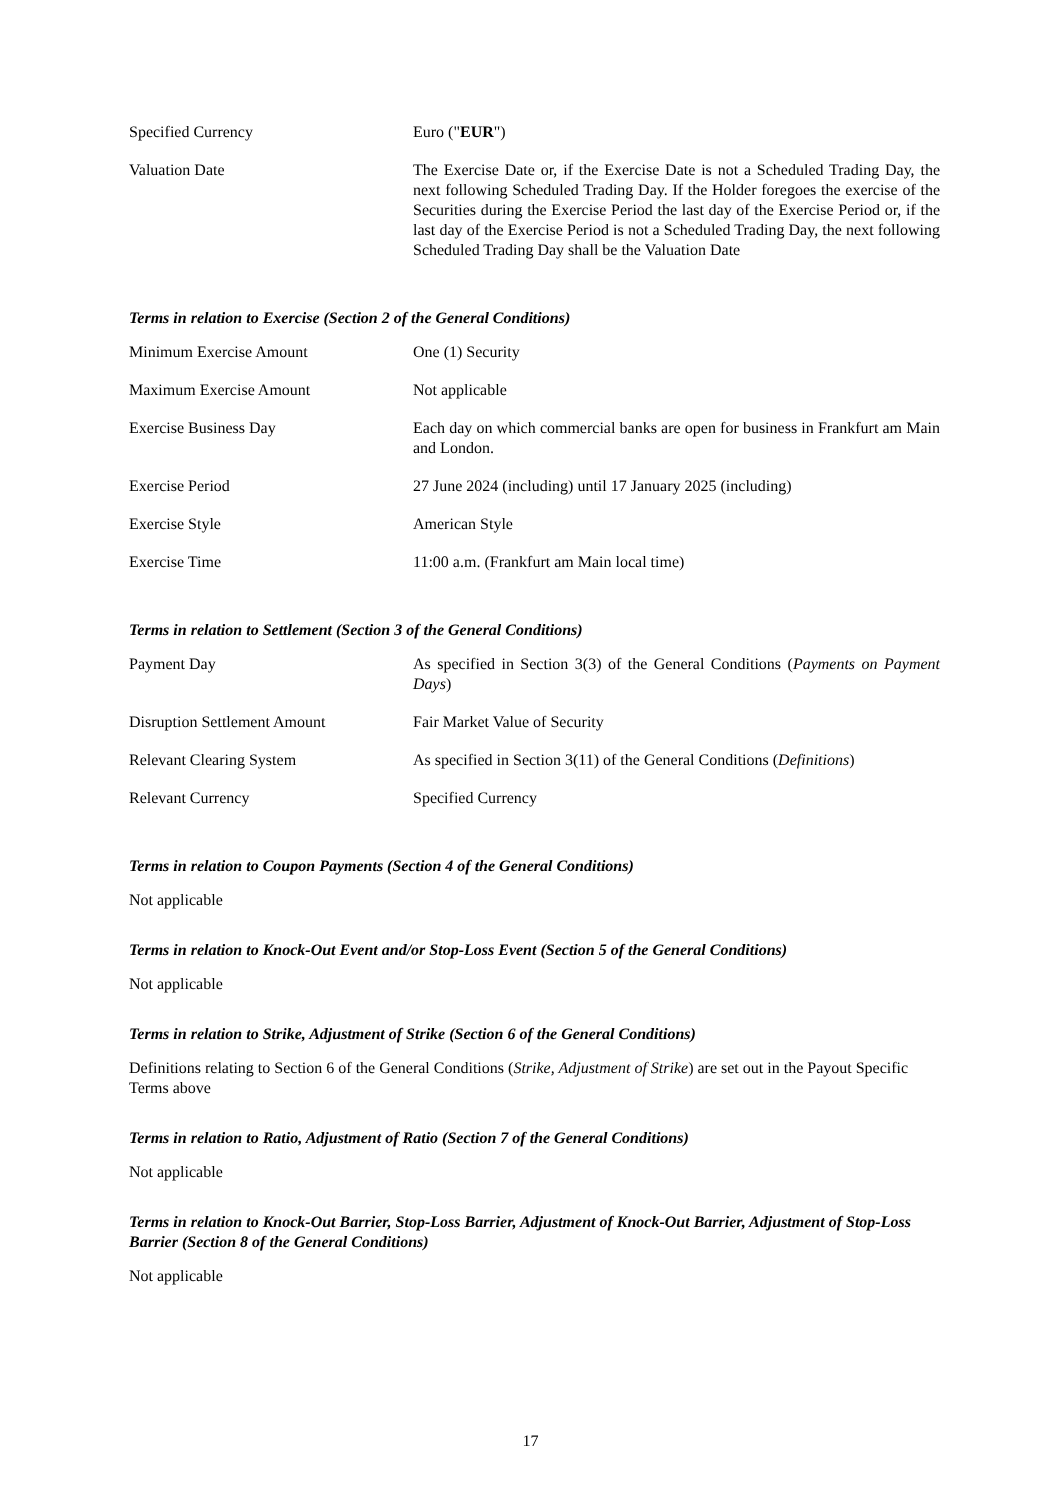| Specified Currency | Euro (" EUR ") |
| Valuation Date | The Exercise Date or, if the Exercise Date is not a Scheduled Trading Day, the next following Scheduled Trading Day. If the Holder foregoes the exercise of the Securities during the Exercise Period the last day of the Exercise Period or, if the last day of the Exercise Period is not a Scheduled Trading Day, the next following Scheduled Trading Day shall be the Valuation Date |
Terms in relation to Exercise (Section 2 of the General Conditions)
| Minimum Exercise Amount | One (1) Security |
| Maximum Exercise Amount | Not applicable |
| Exercise Business Day | Each day on which commercial banks are open for business in Frankfurt am Main and London. |
| Exercise Period | 27 June 2024 (including) until 17 January 2025 (including) |
| Exercise Style | American Style |
| Exercise Time | 11:00 a.m. (Frankfurt am Main local time) |
Terms in relation to Settlement (Section 3 of the General Conditions)
| Payment Day | As specified in Section 3(3) of the General Conditions ( Payments on Payment Days ) |
| Disruption Settlement Amount | Fair Market Value of Security |
| Relevant Clearing System | As specified in Section 3(11) of the General Conditions ( Definitions ) |
| Relevant Currency | Specified Currency |
Terms in relation to Coupon Payments (Section 4 of the General Conditions)
Not applicable
Terms in relation to Knock-Out Event and/or Stop-Loss Event (Section 5 of the General Conditions)
Not applicable
Terms in relation to Strike, Adjustment of Strike (Section 6 of the General Conditions)
Definitions relating to Section 6 of the General Conditions (Strike, Adjustment of Strike) are set out in the Payout Specific Terms above
Terms in relation to Ratio, Adjustment of Ratio (Section 7 of the General Conditions)
Not applicable
Terms in relation to Knock-Out Barrier, Stop-Loss Barrier, Adjustment of Knock-Out Barrier, Adjustment of Stop-Loss Barrier (Section 8 of the General Conditions)
Not applicable
17